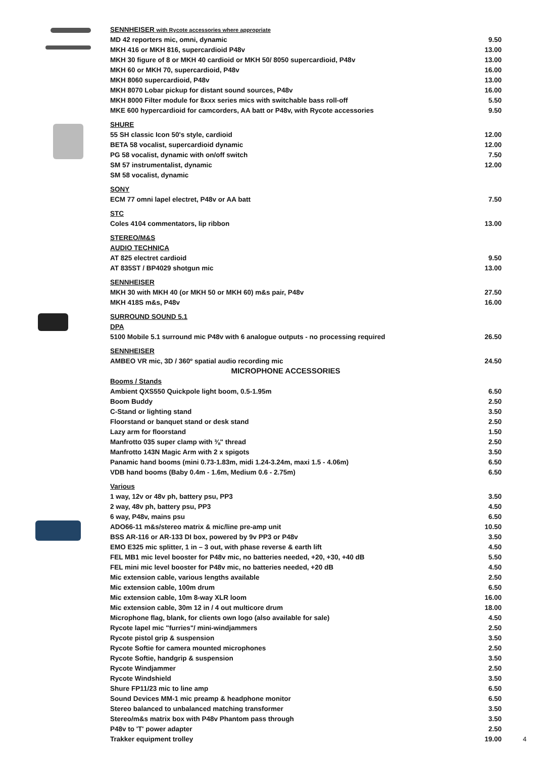| SENNHEISER with Rycote accessories where appropriate | |
| MD 42 reporters mic, omni, dynamic | 9.50 |
| MKH 416 or MKH 816, supercardioid P48v | 13.00 |
| MKH 30 figure of 8 or MKH 40 cardioid or MKH 50/ 8050 supercardioid, P48v | 13.00 |
| MKH 60 or MKH 70, supercardioid, P48v | 16.00 |
| MKH 8060 supercardioid, P48v | 13.00 |
| MKH 8070 Lobar pickup for distant sound sources, P48v | 16.00 |
| MKH 8000 Filter module for 8xxx series mics with switchable bass roll-off | 5.50 |
| MKE 600 hypercardioid for camcorders, AA batt or P48v, with Rycote accessories | 9.50 |
| SHURE | |
| 55 SH classic Icon 50's style, cardioid | 12.00 |
| BETA 58 vocalist, supercardioid dynamic | 12.00 |
| PG 58 vocalist, dynamic with on/off switch | 7.50 |
| SM 57 instrumentalist, dynamic | 12.00 |
| SM 58 vocalist, dynamic | |
| SONY | |
| ECM 77 omni lapel electret, P48v or AA batt | 7.50 |
| STC | |
| Coles 4104 commentators, lip ribbon | 13.00 |
| STEREO/M&S | |
| AUDIO TECHNICA | |
| AT 825 electret cardioid | 9.50 |
| AT 835ST / BP4029 shotgun mic | 13.00 |
| SENNHEISER | |
| MKH 30 with MKH 40 (or MKH 50 or MKH 60) m&s pair, P48v | 27.50 |
| MKH 418S m&s, P48v | 16.00 |
| SURROUND SOUND 5.1 | |
| DPA | |
| 5100 Mobile 5.1 surround mic P48v with 6 analogue outputs - no processing required | 26.50 |
| SENNHEISER | |
| AMBEO VR mic, 3D / 360º spatial audio recording mic | 24.50 |
| MICROPHONE ACCESSORIES | |
| Booms / Stands | |
| Ambient QXS550 Quickpole light boom, 0.5-1.95m | 6.50 |
| Boom Buddy | 2.50 |
| C-Stand or lighting stand | 3.50 |
| Floorstand or banquet stand or desk stand | 2.50 |
| Lazy arm for floorstand | 1.50 |
| Manfrotto 035 super clamp with ⅜" thread | 2.50 |
| Manfrotto 143N Magic Arm with 2 x spigots | 3.50 |
| Panamic hand booms (mini 0.73-1.83m, midi 1.24-3.24m, maxi 1.5 - 4.06m) | 6.50 |
| VDB hand booms (Baby 0.4m - 1.6m, Medium 0.6 - 2.75m) | 6.50 |
| Various | |
| 1 way, 12v or 48v ph, battery psu, PP3 | 3.50 |
| 2 way, 48v ph, battery psu, PP3 | 4.50 |
| 6 way, P48v, mains psu | 6.50 |
| ADO66-11 m&s/stereo matrix & mic/line pre-amp unit | 10.50 |
| BSS AR-116 or AR-133 DI box, powered by 9v PP3 or P48v | 3.50 |
| EMO E325 mic splitter, 1 in – 3 out, with phase reverse & earth lift | 4.50 |
| FEL MB1 mic level booster for P48v mic, no batteries needed, +20, +30, +40 dB | 5.50 |
| FEL mini mic level booster for P48v mic, no batteries needed, +20 dB | 4.50 |
| Mic extension cable, various lengths available | 2.50 |
| Mic extension cable, 100m drum | 6.50 |
| Mic extension cable, 10m 8-way XLR loom | 16.00 |
| Mic extension cable, 30m 12 in / 4 out multicore drum | 18.00 |
| Microphone flag, blank, for clients own logo (also available for sale) | 4.50 |
| Rycote lapel mic "furries"/ mini-windjammers | 2.50 |
| Rycote pistol grip & suspension | 3.50 |
| Rycote Softie for camera mounted microphones | 2.50 |
| Rycote Softie, handgrip & suspension | 3.50 |
| Rycote Windjammer | 2.50 |
| Rycote Windshield | 3.50 |
| Shure FP11/23 mic to line amp | 6.50 |
| Sound Devices MM-1 mic preamp & headphone monitor | 6.50 |
| Stereo balanced to unbalanced matching transformer | 3.50 |
| Stereo/m&s matrix box with P48v Phantom pass through | 3.50 |
| P48v to 'T' power adapter | 2.50 |
| Trakker equipment trolley | 19.00 |
4